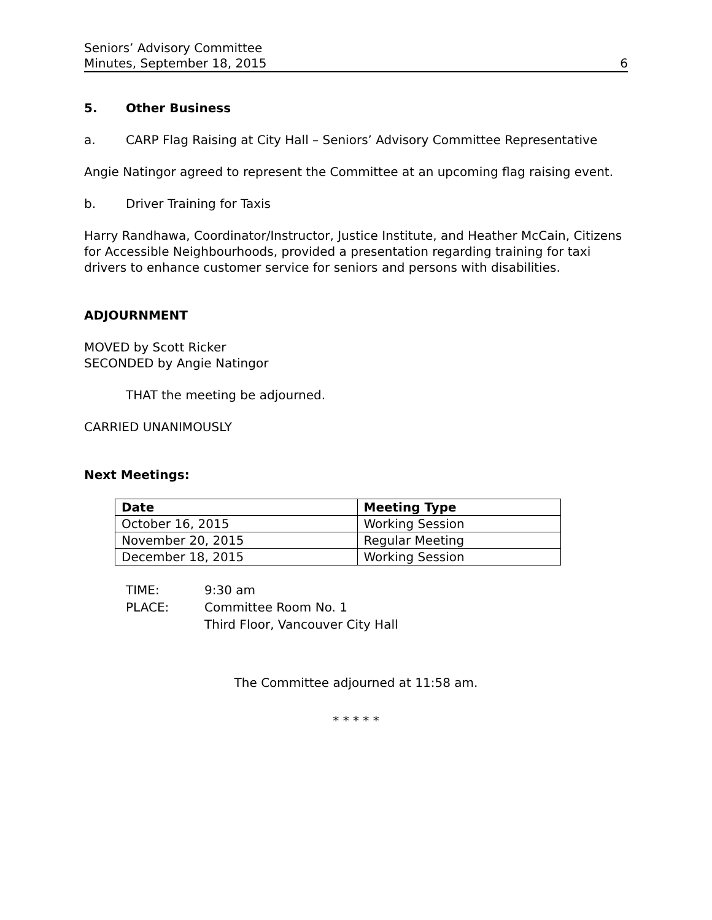Seniors’ Advisory Committee
Minutes, September 18, 2015 6
5. Other Business
a. CARP Flag Raising at City Hall – Seniors’ Advisory Committee Representative
Angie Natingor agreed to represent the Committee at an upcoming flag raising event.
b. Driver Training for Taxis
Harry Randhawa, Coordinator/Instructor, Justice Institute, and Heather McCain, Citizens for Accessible Neighbourhoods, provided a presentation regarding training for taxi drivers to enhance customer service for seniors and persons with disabilities.
ADJOURNMENT
MOVED by Scott Ricker
SECONDED by Angie Natingor
THAT the meeting be adjourned.
CARRIED UNANIMOUSLY
Next Meetings:
| Date | Meeting Type |
| --- | --- |
| October 16, 2015 | Working Session |
| November 20, 2015 | Regular Meeting |
| December 18, 2015 | Working Session |
| TIME: | 9:30 am |
| PLACE: | Committee Room No. 1 |
| | Third Floor, Vancouver City Hall |
The Committee adjourned at 11:58 am.
* * * * *